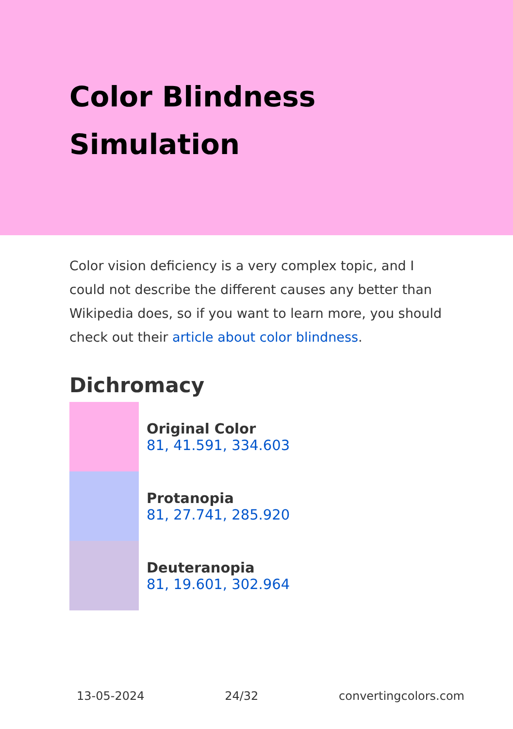Color Blindness Simulation
Color vision deficiency is a very complex topic, and I could not describe the different causes any better than Wikipedia does, so if you want to learn more, you should check out their article about color blindness.
Dichromacy
Original Color
81, 41.591, 334.603
Protanopia
81, 27.741, 285.920
Deuteranopia
81, 19.601, 302.964
13-05-2024 24/32 convertingcolors.com